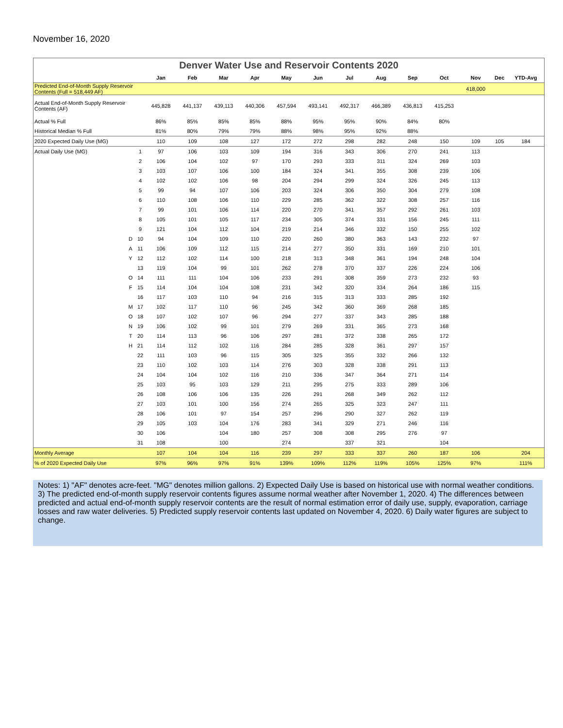November 16, 2020
Denver Water Use and Reservoir Contents 2020
| | | | Jan | Feb | Mar | Apr | May | Jun | Jul | Aug | Sep | Oct | Nov | Dec | YTD-Avg |
| --- | --- | --- | --- | --- | --- | --- | --- | --- | --- | --- | --- | --- | --- | --- | --- |
| Predicted End-of-Month Supply Reservoir Contents (Full = 518,449 AF) | | | | | | | | | | | | | 418,000 | | |
| Actual End-of-Month Supply Reservoir Contents (AF) | | | 445,828 | 441,137 | 439,113 | 440,306 | 457,594 | 493,141 | 492,317 | 466,389 | 436,813 | 415,253 | | | |
| Actual % Full | | | 86% | 85% | 85% | 85% | 88% | 95% | 95% | 90% | 84% | 80% | | | |
| Historical Median % Full | | | 81% | 80% | 79% | 79% | 88% | 98% | 95% | 92% | 88% | | | | |
| 2020 Expected Daily Use (MG) | | | 110 | 109 | 108 | 127 | 172 | 272 | 298 | 282 | 248 | 150 | 109 | 105 | 184 |
| Actual Daily Use (MG) | | 1 | 97 | 106 | 103 | 109 | 194 | 316 | 343 | 306 | 270 | 241 | 113 | | |
| | | 2 | 106 | 104 | 102 | 97 | 170 | 293 | 333 | 311 | 324 | 269 | 103 | | |
| | | 3 | 103 | 107 | 106 | 100 | 184 | 324 | 341 | 355 | 308 | 239 | 106 | | |
| | | 4 | 102 | 102 | 106 | 98 | 204 | 294 | 299 | 324 | 326 | 245 | 113 | | |
| | | 5 | 99 | 94 | 107 | 106 | 203 | 324 | 306 | 350 | 304 | 279 | 108 | | |
| | | 6 | 110 | 108 | 106 | 110 | 229 | 285 | 362 | 322 | 308 | 257 | 116 | | |
| | | 7 | 99 | 101 | 106 | 114 | 220 | 270 | 341 | 357 | 292 | 261 | 103 | | |
| | | 8 | 105 | 101 | 105 | 117 | 234 | 305 | 374 | 331 | 156 | 245 | 111 | | |
| | | 9 | 121 | 104 | 112 | 104 | 219 | 214 | 346 | 332 | 150 | 255 | 102 | | |
| | D | 10 | 94 | 104 | 109 | 110 | 220 | 260 | 380 | 363 | 143 | 232 | 97 | | |
| | A | 11 | 106 | 109 | 112 | 115 | 214 | 277 | 350 | 331 | 169 | 210 | 101 | | |
| | Y | 12 | 112 | 102 | 114 | 100 | 218 | 313 | 348 | 361 | 194 | 248 | 104 | | |
| | | 13 | 119 | 104 | 99 | 101 | 262 | 278 | 370 | 337 | 226 | 224 | 106 | | |
| | O | 14 | 111 | 111 | 104 | 106 | 233 | 291 | 308 | 359 | 273 | 232 | 93 | | |
| | F | 15 | 114 | 104 | 104 | 108 | 231 | 342 | 320 | 334 | 264 | 186 | 115 | | |
| | | 16 | 117 | 103 | 110 | 94 | 216 | 315 | 313 | 333 | 285 | 192 | | | |
| | M | 17 | 102 | 117 | 110 | 96 | 245 | 342 | 360 | 369 | 268 | 185 | | | |
| | O | 18 | 107 | 102 | 107 | 96 | 294 | 277 | 337 | 343 | 285 | 188 | | | |
| | N | 19 | 106 | 102 | 99 | 101 | 279 | 269 | 331 | 365 | 273 | 168 | | | |
| | T | 20 | 114 | 113 | 96 | 106 | 297 | 281 | 372 | 338 | 265 | 172 | | | |
| | H | 21 | 114 | 112 | 102 | 116 | 284 | 285 | 328 | 361 | 297 | 157 | | | |
| | | 22 | 111 | 103 | 96 | 115 | 305 | 325 | 355 | 332 | 266 | 132 | | | |
| | | 23 | 110 | 102 | 103 | 114 | 276 | 303 | 328 | 338 | 291 | 113 | | | |
| | | 24 | 104 | 104 | 102 | 116 | 210 | 336 | 347 | 364 | 271 | 114 | | | |
| | | 25 | 103 | 95 | 103 | 129 | 211 | 295 | 275 | 333 | 289 | 106 | | | |
| | | 26 | 108 | 106 | 106 | 135 | 226 | 291 | 268 | 349 | 262 | 112 | | | |
| | | 27 | 103 | 101 | 100 | 156 | 274 | 265 | 325 | 323 | 247 | 111 | | | |
| | | 28 | 106 | 101 | 97 | 154 | 257 | 296 | 290 | 327 | 262 | 119 | | | |
| | | 29 | 105 | 103 | 104 | 176 | 283 | 341 | 329 | 271 | 246 | 116 | | | |
| | | 30 | 106 | | 104 | 180 | 257 | 308 | 308 | 295 | 276 | 97 | | | |
| | | 31 | 108 | | 100 | | 274 | | 337 | 321 | | 104 | | | |
| Monthly Average | | | 107 | 104 | 104 | 116 | 239 | 297 | 333 | 337 | 260 | 187 | 106 | | 204 |
| % of 2020 Expected Daily Use | | | 97% | 96% | 97% | 91% | 139% | 109% | 112% | 119% | 105% | 125% | 97% | | 111% |
Notes: 1) "AF" denotes acre-feet. "MG" denotes million gallons. 2) Expected Daily Use is based on historical use with normal weather conditions. 3) The predicted end-of-month supply reservoir contents figures assume normal weather after November 1, 2020. 4) The differences between predicted and actual end-of-month supply reservoir contents are the result of normal estimation error of daily use, supply, evaporation, carriage losses and raw water deliveries. 5) Predicted supply reservoir contents last updated on November 4, 2020. 6) Daily water figures are subject to change.